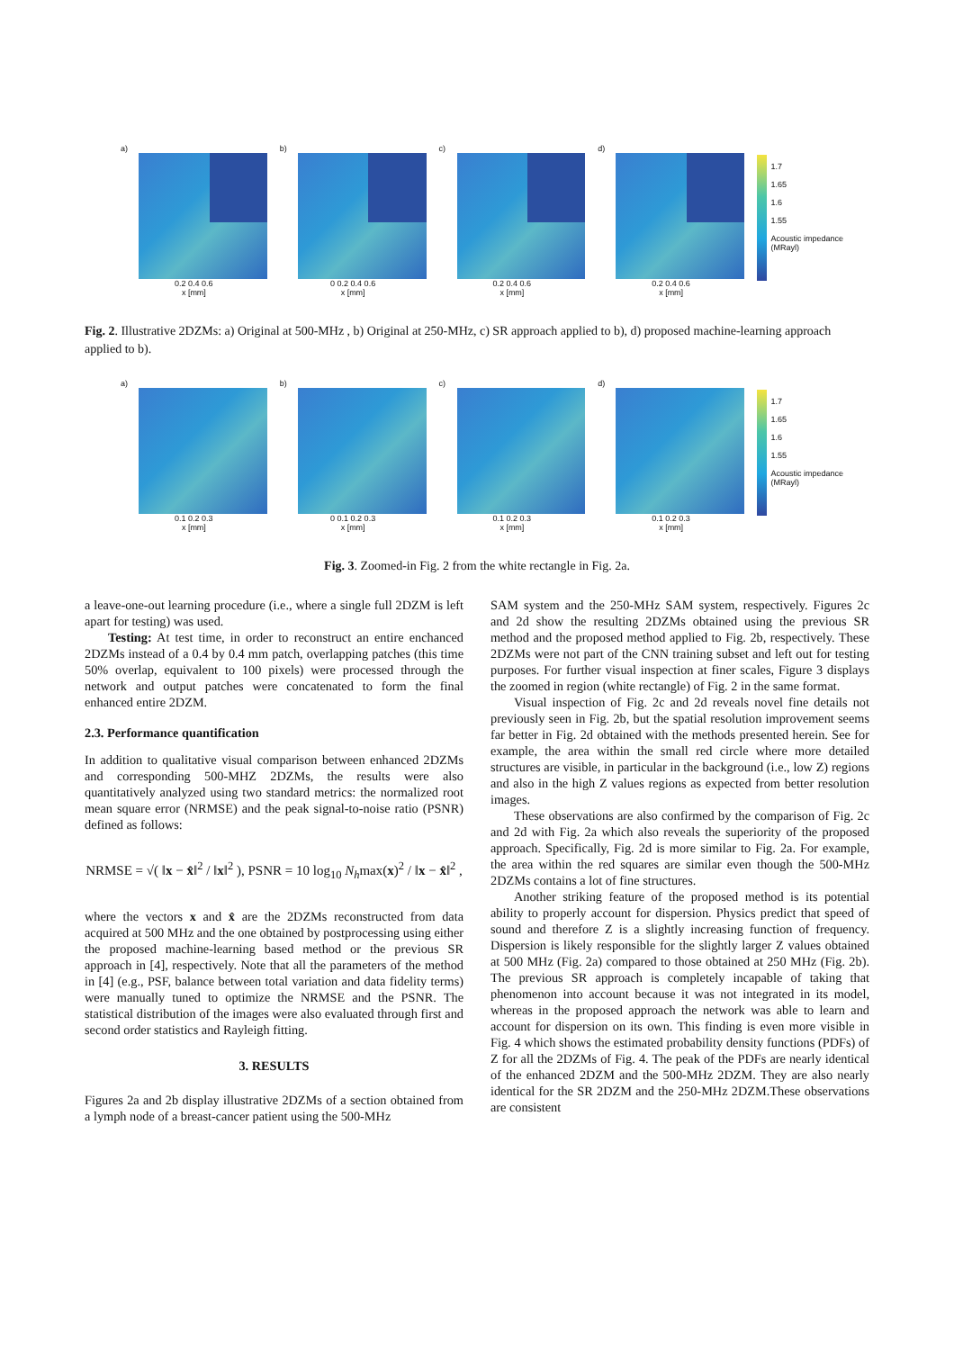a)
0.2 0.4 0.6
x [mm]
b)
0 0.2 0.4 0.6
x [mm]
c)
0.2 0.4 0.6
x [mm]
d)
0.2 0.4 0.6
x [mm]
1.7
1.65
1.6
1.55
Acoustic impedance (MRayl)
Fig. 2. Illustrative 2DZMs: a) Original at 500-MHz , b) Original at 250-MHz, c) SR approach applied to b), d) proposed machine-learning approach applied to b).
a)
0.1 0.2 0.3
x [mm]
b)
0 0.1 0.2 0.3
x [mm]
c)
0.1 0.2 0.3
x [mm]
d)
0.1 0.2 0.3
x [mm]
1.7
1.65
1.6
1.55
Acoustic impedance (MRayl)
Fig. 3. Zoomed-in Fig. 2 from the white rectangle in Fig. 2a.
a leave-one-out learning procedure (i.e., where a single full 2DZM is left apart for testing) was used.
Testing: At test time, in order to reconstruct an entire enchanced 2DZMs instead of a 0.4 by 0.4 mm patch, overlapping patches (this time 50% overlap, equivalent to 100 pixels) were processed through the network and output patches were concatenated to form the final enhanced entire 2DZM.
2.3. Performance quantification
In addition to qualitative visual comparison between enhanced 2DZMs and corresponding 500-MHZ 2DZMs, the results were also quantitatively analyzed using two standard metrics: the normalized root mean square error (NRMSE) and the peak signal-to-noise ratio (PSNR) defined as follows:
NRMSE = √( ‖x − x̂‖<sup>2</sup> / ‖x‖<sup>2</sup> ), PSNR = 10 log<sub>10</sub> N<sub>h</sub>max(x)<sup>2</sup> / ‖x − x̂‖<sup>2</sup> ,
where the vectors x and x̂ are the 2DZMs reconstructed from data acquired at 500 MHz and the one obtained by postprocessing using either the proposed machine-learning based method or the previous SR approach in [4], respectively. Note that all the parameters of the method in [4] (e.g., PSF, balance between total variation and data fidelity terms) were manually tuned to optimize the NRMSE and the PSNR. The statistical distribution of the images were also evaluated through first and second order statistics and Rayleigh fitting.
3. RESULTS
Figures 2a and 2b display illustrative 2DZMs of a section obtained from a lymph node of a breast-cancer patient using the 500-MHz
SAM system and the 250-MHz SAM system, respectively. Figures 2c and 2d show the resulting 2DZMs obtained using the previous SR method and the proposed method applied to Fig. 2b, respectively. These 2DZMs were not part of the CNN training subset and left out for testing purposes. For further visual inspection at finer scales, Figure 3 displays the zoomed in region (white rectangle) of Fig. 2 in the same format.
Visual inspection of Fig. 2c and 2d reveals novel fine details not previously seen in Fig. 2b, but the spatial resolution improvement seems far better in Fig. 2d obtained with the methods presented herein. See for example, the area within the small red circle where more detailed structures are visible, in particular in the background (i.e., low Z) regions and also in the high Z values regions as expected from better resolution images.
These observations are also confirmed by the comparison of Fig. 2c and 2d with Fig. 2a which also reveals the superiority of the proposed approach. Specifically, Fig. 2d is more similar to Fig. 2a. For example, the area within the red squares are similar even though the 500-MHz 2DZMs contains a lot of fine structures.
Another striking feature of the proposed method is its potential ability to properly account for dispersion. Physics predict that speed of sound and therefore Z is a slightly increasing function of frequency. Dispersion is likely responsible for the slightly larger Z values obtained at 500 MHz (Fig. 2a) compared to those obtained at 250 MHz (Fig. 2b). The previous SR approach is completely incapable of taking that phenomenon into account because it was not integrated in its model, whereas in the proposed approach the network was able to learn and account for dispersion on its own. This finding is even more visible in Fig. 4 which shows the estimated probability density functions (PDFs) of Z for all the 2DZMs of Fig. 4. The peak of the PDFs are nearly identical of the enhanced 2DZM and the 500-MHz 2DZM. They are also nearly identical for the SR 2DZM and the 250-MHz 2DZM.These observations are consistent